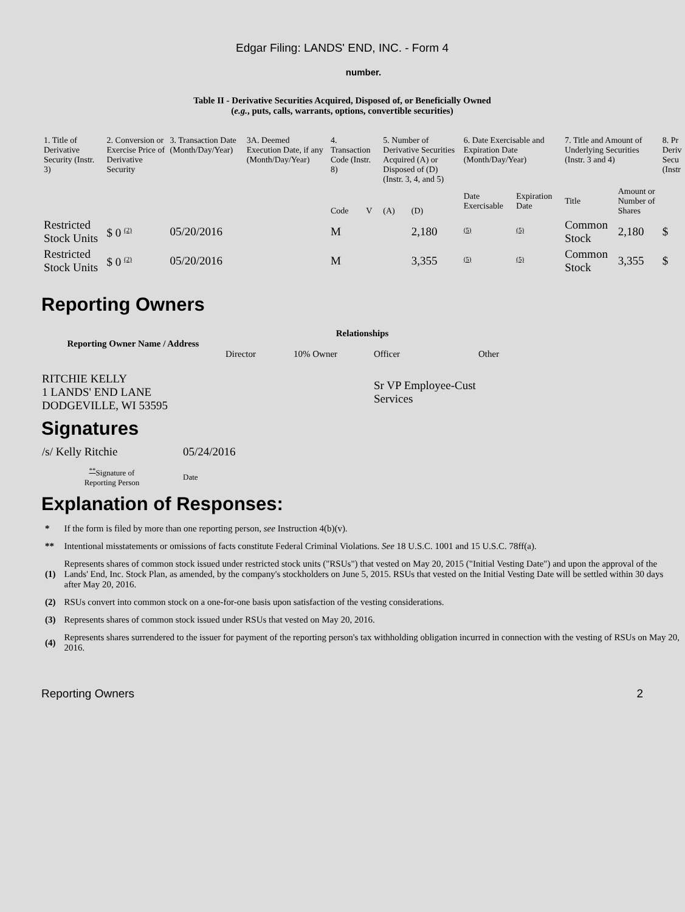Edgar Filing: LANDS' END, INC. - Form 4
number.
Table II - Derivative Securities Acquired, Disposed of, or Beneficially Owned
(e.g., puts, calls, warrants, options, convertible securities)
| 1. Title of Derivative Security (Instr. 3) | 2. Conversion or Exercise Price of Derivative Security | 3. Transaction Date (Month/Day/Year) | 3A. Deemed Execution Date, if any (Month/Day/Year) | 4. Transaction Code (Instr. 8) | | 5. Number of Derivative Securities Acquired (A) or Disposed of (D) (Instr. 3, 4, and 5) | | 6. Date Exercisable and Expiration Date (Month/Day/Year) | | 7. Title and Amount of Underlying Securities (Instr. 3 and 4) | | 8. Pr Deriv Secu (Instr |
| --- | --- | --- | --- | --- | --- | --- | --- | --- | --- | --- | --- | --- |
| | | | | Code | V | (A) | (D) | Date Exercisable | Expiration Date | Title | Amount or Number of Shares | |
| Restricted Stock Units | $ 0 <sup>(2)</sup> | 05/20/2016 | | M | | | 2,180 | <sup>(5)</sup> | <sup>(5)</sup> | Common Stock | 2,180 | $ |
| Restricted Stock Units | $ 0 <sup>(2)</sup> | 05/20/2016 | | M | | | 3,355 | <sup>(5)</sup> | <sup>(5)</sup> | Common Stock | 3,355 | $ |
Reporting Owners
| Reporting Owner Name / Address | Relationships | | | |
| --- | --- | --- | --- | --- |
| | Director | 10% Owner | Officer | Other |
| RITCHIE KELLY 1 LANDS' END LANE DODGEVILLE, WI 53595 | | | Sr VP Employee-Cust Services | |
Signatures
| /s/ Kelly Ritchie | 05/24/2016 |
| <sup>**</sup> Signature of Reporting Person | Date |
Explanation of Responses:
| * | If the form is filed by more than one reporting person, see Instruction 4(b)(v). |
| ** | Intentional misstatements or omissions of facts constitute Federal Criminal Violations. See 18 U.S.C. 1001 and 15 U.S.C. 78ff(a). |
| (1) | Represents shares of common stock issued under restricted stock units ("RSUs") that vested on May 20, 2015 ("Initial Vesting Date") and upon the approval of the Lands' End, Inc. Stock Plan, as amended, by the company's stockholders on June 5, 2015. RSUs that vested on the Initial Vesting Date will be settled within 30 days after May 20, 2016. |
| (2) | RSUs convert into common stock on a one-for-one basis upon satisfaction of the vesting considerations. |
| (3) | Represents shares of common stock issued under RSUs that vested on May 20, 2016. |
| (4) | Represents shares surrendered to the issuer for payment of the reporting person's tax withholding obligation incurred in connection with the vesting of RSUs on May 20, 2016. |
Reporting Owners 2